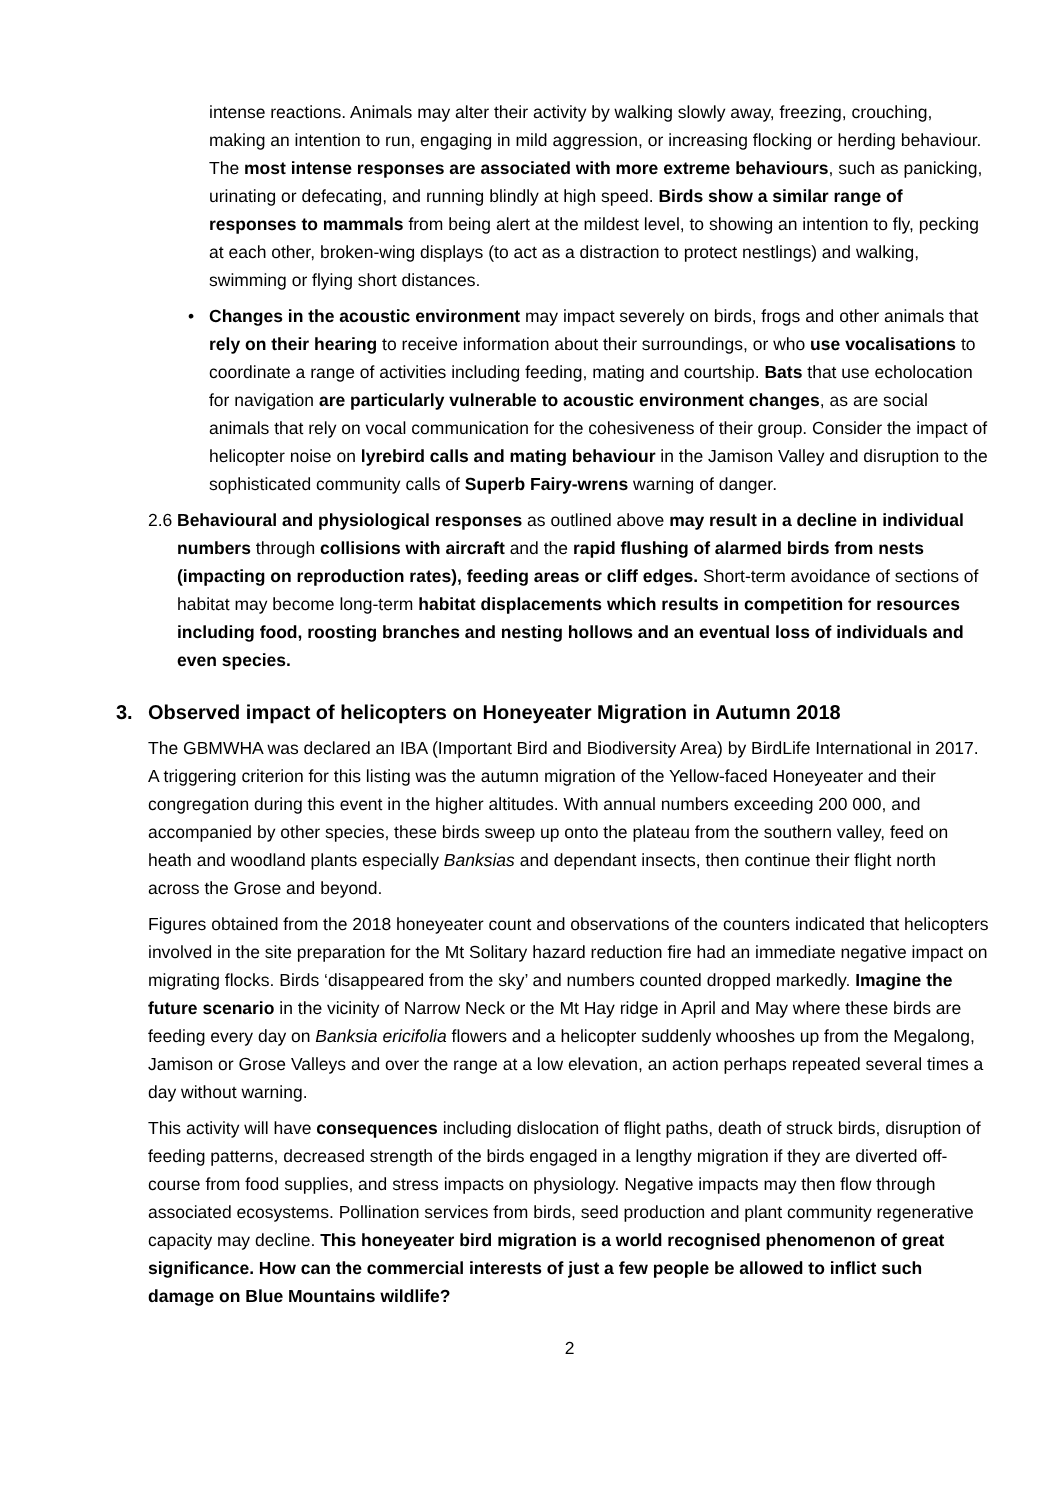intense reactions. Animals may alter their activity by walking slowly away, freezing, crouching, making an intention to run, engaging in mild aggression, or increasing flocking or herding behaviour. The most intense responses are associated with more extreme behaviours, such as panicking, urinating or defecating, and running blindly at high speed. Birds show a similar range of responses to mammals from being alert at the mildest level, to showing an intention to fly, pecking at each other, broken-wing displays (to act as a distraction to protect nestlings) and walking, swimming or flying short distances.
• Changes in the acoustic environment may impact severely on birds, frogs and other animals that rely on their hearing to receive information about their surroundings, or who use vocalisations to coordinate a range of activities including feeding, mating and courtship. Bats that use echolocation for navigation are particularly vulnerable to acoustic environment changes, as are social animals that rely on vocal communication for the cohesiveness of their group. Consider the impact of helicopter noise on lyrebird calls and mating behaviour in the Jamison Valley and disruption to the sophisticated community calls of Superb Fairy-wrens warning of danger.
2.6
Behavioural and physiological responses as outlined above may result in a decline in individual numbers through collisions with aircraft and the rapid flushing of alarmed birds from nests (impacting on reproduction rates), feeding areas or cliff edges. Short-term avoidance of sections of habitat may become long-term habitat displacements which results in competition for resources including food, roosting branches and nesting hollows and an eventual loss of individuals and even species.
3. Observed impact of helicopters on Honeyeater Migration in Autumn 2018
The GBMWHA was declared an IBA (Important Bird and Biodiversity Area) by BirdLife International in 2017. A triggering criterion for this listing was the autumn migration of the Yellow-faced Honeyeater and their congregation during this event in the higher altitudes. With annual numbers exceeding 200 000, and accompanied by other species, these birds sweep up onto the plateau from the southern valley, feed on heath and woodland plants especially Banksias and dependant insects, then continue their flight north across the Grose and beyond.
Figures obtained from the 2018 honeyeater count and observations of the counters indicated that helicopters involved in the site preparation for the Mt Solitary hazard reduction fire had an immediate negative impact on migrating flocks. Birds ‘disappeared from the sky’ and numbers counted dropped markedly. Imagine the future scenario in the vicinity of Narrow Neck or the Mt Hay ridge in April and May where these birds are feeding every day on Banksia ericifolia flowers and a helicopter suddenly whooshes up from the Megalong, Jamison or Grose Valleys and over the range at a low elevation, an action perhaps repeated several times a day without warning.
This activity will have consequences including dislocation of flight paths, death of struck birds, disruption of feeding patterns, decreased strength of the birds engaged in a lengthy migration if they are diverted off-course from food supplies, and stress impacts on physiology. Negative impacts may then flow through associated ecosystems. Pollination services from birds, seed production and plant community regenerative capacity may decline. This honeyeater bird migration is a world recognised phenomenon of great significance. How can the commercial interests of just a few people be allowed to inflict such damage on Blue Mountains wildlife?
2